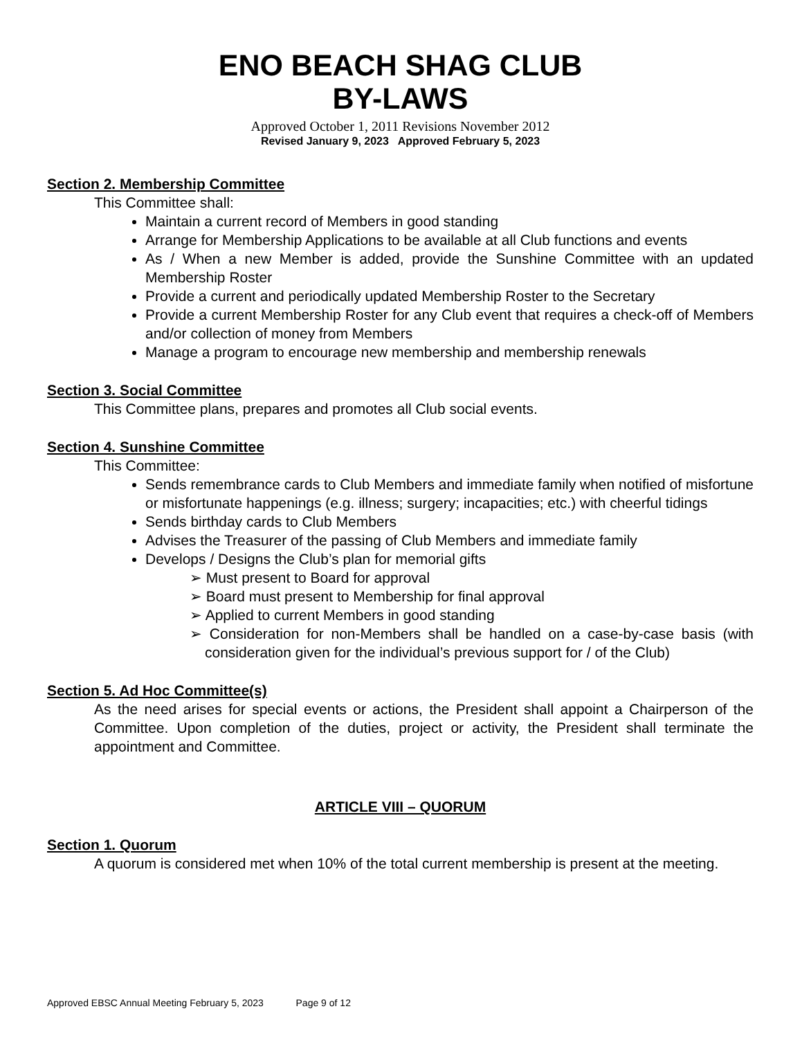ENO BEACH SHAG CLUB
BY-LAWS
Approved October 1, 2011 Revisions November 2012
Revised January 9, 2023 Approved February 5, 2023
Section 2. Membership Committee
This Committee shall:
Maintain a current record of Members in good standing
Arrange for Membership Applications to be available at all Club functions and events
As / When a new Member is added, provide the Sunshine Committee with an updated Membership Roster
Provide a current and periodically updated Membership Roster to the Secretary
Provide a current Membership Roster for any Club event that requires a check-off of Members and/or collection of money from Members
Manage a program to encourage new membership and membership renewals
Section 3. Social Committee
This Committee plans, prepares and promotes all Club social events.
Section 4. Sunshine Committee
This Committee:
Sends remembrance cards to Club Members and immediate family when notified of misfortune or misfortunate happenings (e.g. illness; surgery; incapacities; etc.) with cheerful tidings
Sends birthday cards to Club Members
Advises the Treasurer of the passing of Club Members and immediate family
Develops / Designs the Club’s plan for memorial gifts
➢ Must present to Board for approval
➢ Board must present to Membership for final approval
➢ Applied to current Members in good standing
➢ Consideration for non-Members shall be handled on a case-by-case basis (with consideration given for the individual’s previous support for / of the Club)
Section 5. Ad Hoc Committee(s)
As the need arises for special events or actions, the President shall appoint a Chairperson of the Committee. Upon completion of the duties, project or activity, the President shall terminate the appointment and Committee.
ARTICLE VIII – QUORUM
Section 1. Quorum
A quorum is considered met when 10% of the total current membership is present at the meeting.
Approved EBSC Annual Meeting February 5, 2023 Page 9 of 12